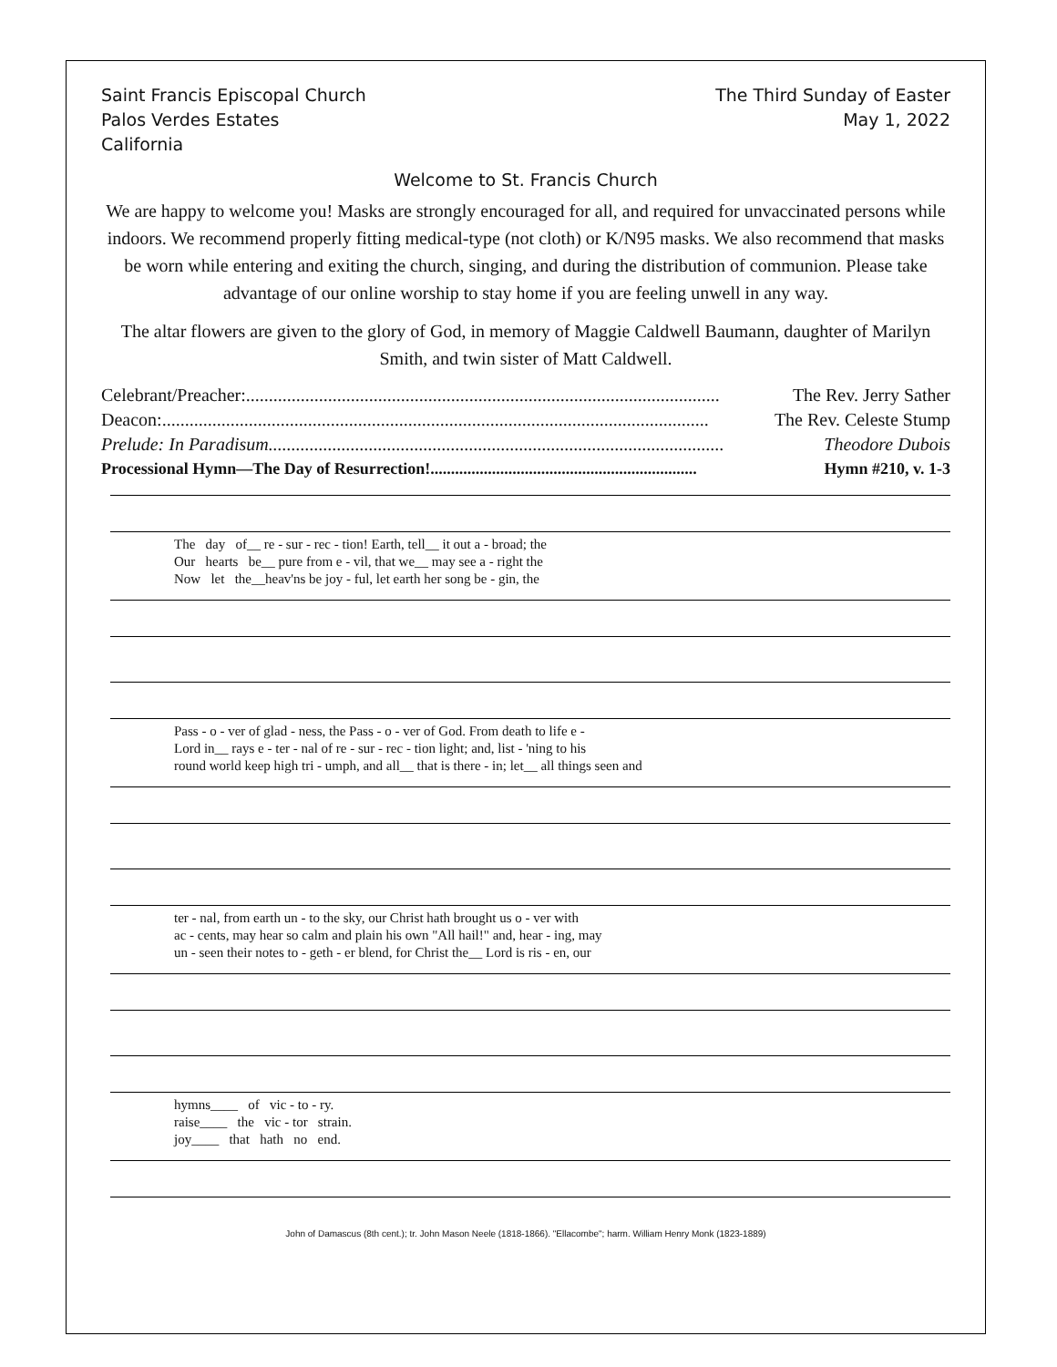Saint Francis Episcopal Church
Palos Verdes Estates
California
The Third Sunday of Easter
May 1, 2022
Welcome to St. Francis Church
We are happy to welcome you! Masks are strongly encouraged for all, and required for unvaccinated persons while indoors. We recommend properly fitting medical-type (not cloth) or K/N95 masks. We also recommend that masks be worn while entering and exiting the church, singing, and during the distribution of communion. Please take advantage of our online worship to stay home if you are feeling unwell in any way.
The altar flowers are given to the glory of God, in memory of Maggie Caldwell Baumann, daughter of Marilyn Smith, and twin sister of Matt Caldwell.
Celebrant/Preacher:........................................................................................................ The Rev. Jerry Sather
Deacon:........................................................................................................................ The Rev. Celeste Stump
Prelude: In Paradisum.................................................................................................... Theodore Dubois
Processional Hymn—The Day of Resurrection! ................................................................. Hymn #210, v. 1-3
The day of__ re - sur - rec - tion! Earth, tell__ it out a - broad; the Our hearts be__ pure from e - vil, that we__ may see a - right the Now let the__heav'ns be joy - ful, let earth her song be - gin, the
Pass - o - ver of glad - ness, the Pass - o - ver of God. From death to life e - Lord in__ rays e - ter - nal of re - sur - rec - tion light; and, list - 'ning to his round world keep high tri - umph, and all__ that is there - in; let__ all things seen and
ter - nal, from earth un - to the sky, our Christ hath brought us o - ver with ac - cents, may hear so calm and plain his own "All hail!" and, hear - ing, may un - seen their notes to - geth - er blend, for Christ the__ Lord is ris - en, our
hymns____ of vic - to - ry. raise____ the vic - tor strain. joy____ that hath no end.
John of Damascus (8th cent.); tr. John Mason Neele (1818-1866). "Ellacombe"; harm. William Henry Monk (1823-1889)